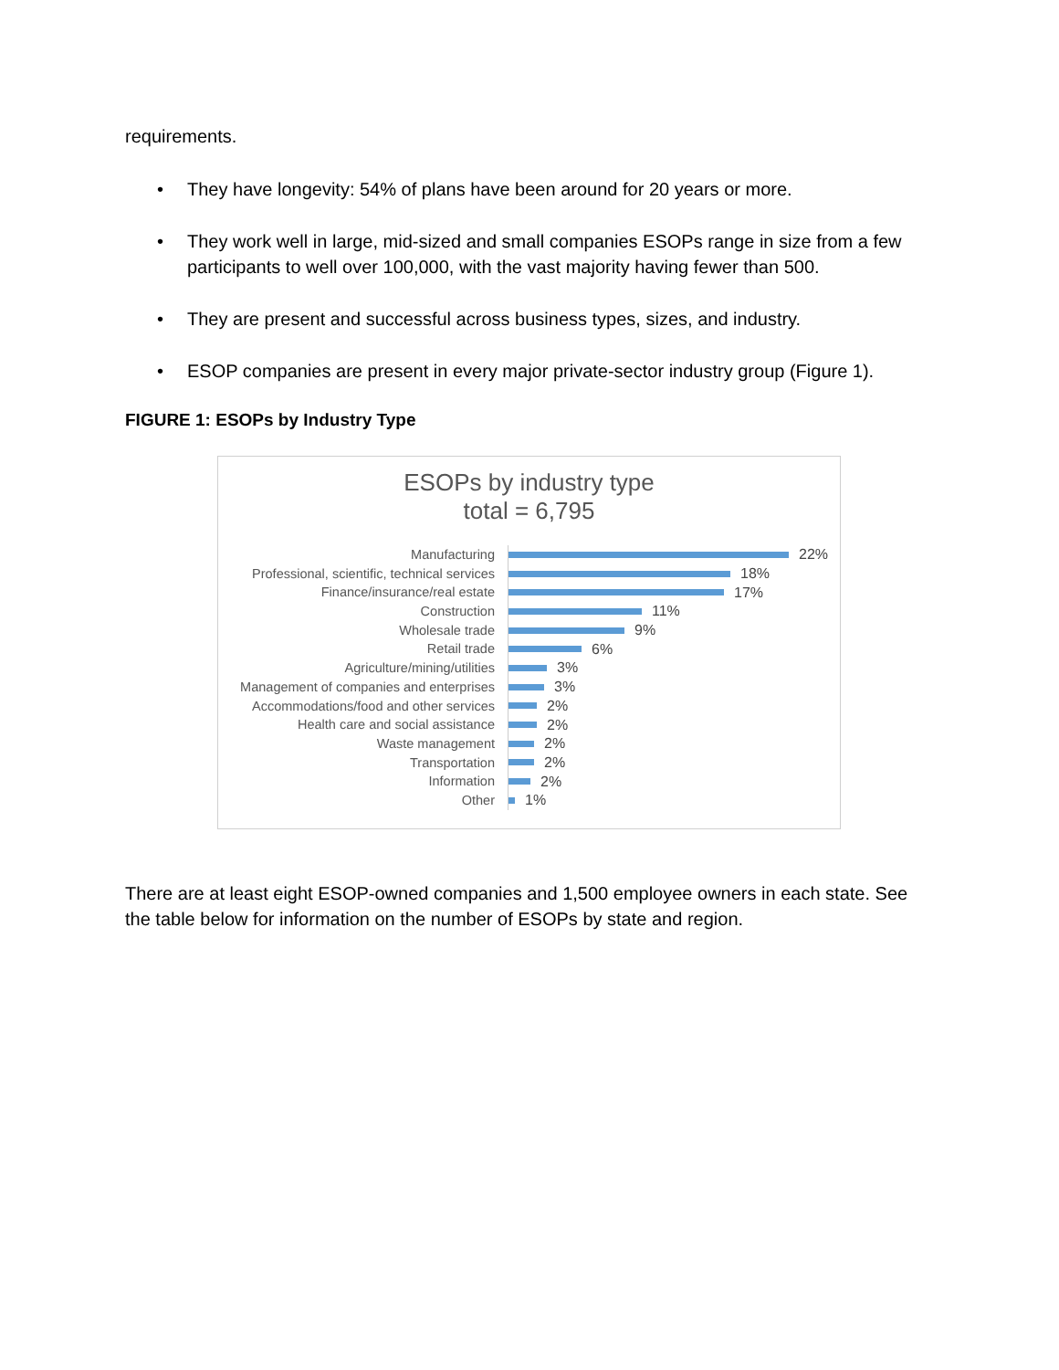requirements.
• They have longevity: 54% of plans have been around for 20 years or more.
• They work well in large, mid-sized and small companies ESOPs range in size from a few participants to well over 100,000, with the vast majority having fewer than 500.
• They are present and successful across business types, sizes, and industry.
• ESOP companies are present in every major private-sector industry group (Figure 1).
FIGURE 1: ESOPs by Industry Type
ESOPs by industry type
total = 6,795
Manufacturing
22%
Professional, scientific, technical services
18%
Finance/insurance/real estate
17%
Construction
11%
Wholesale trade
9%
Retail trade
6%
Agriculture/mining/utilities
3%
Management of companies and enterprises
3%
Accommodations/food and other services
2%
Health care and social assistance
2%
Waste management
2%
Transportation
2%
Information
2%
Other
1%
There are at least eight ESOP-owned companies and 1,500 employee owners in each state. See the table below for information on the number of ESOPs by state and region.